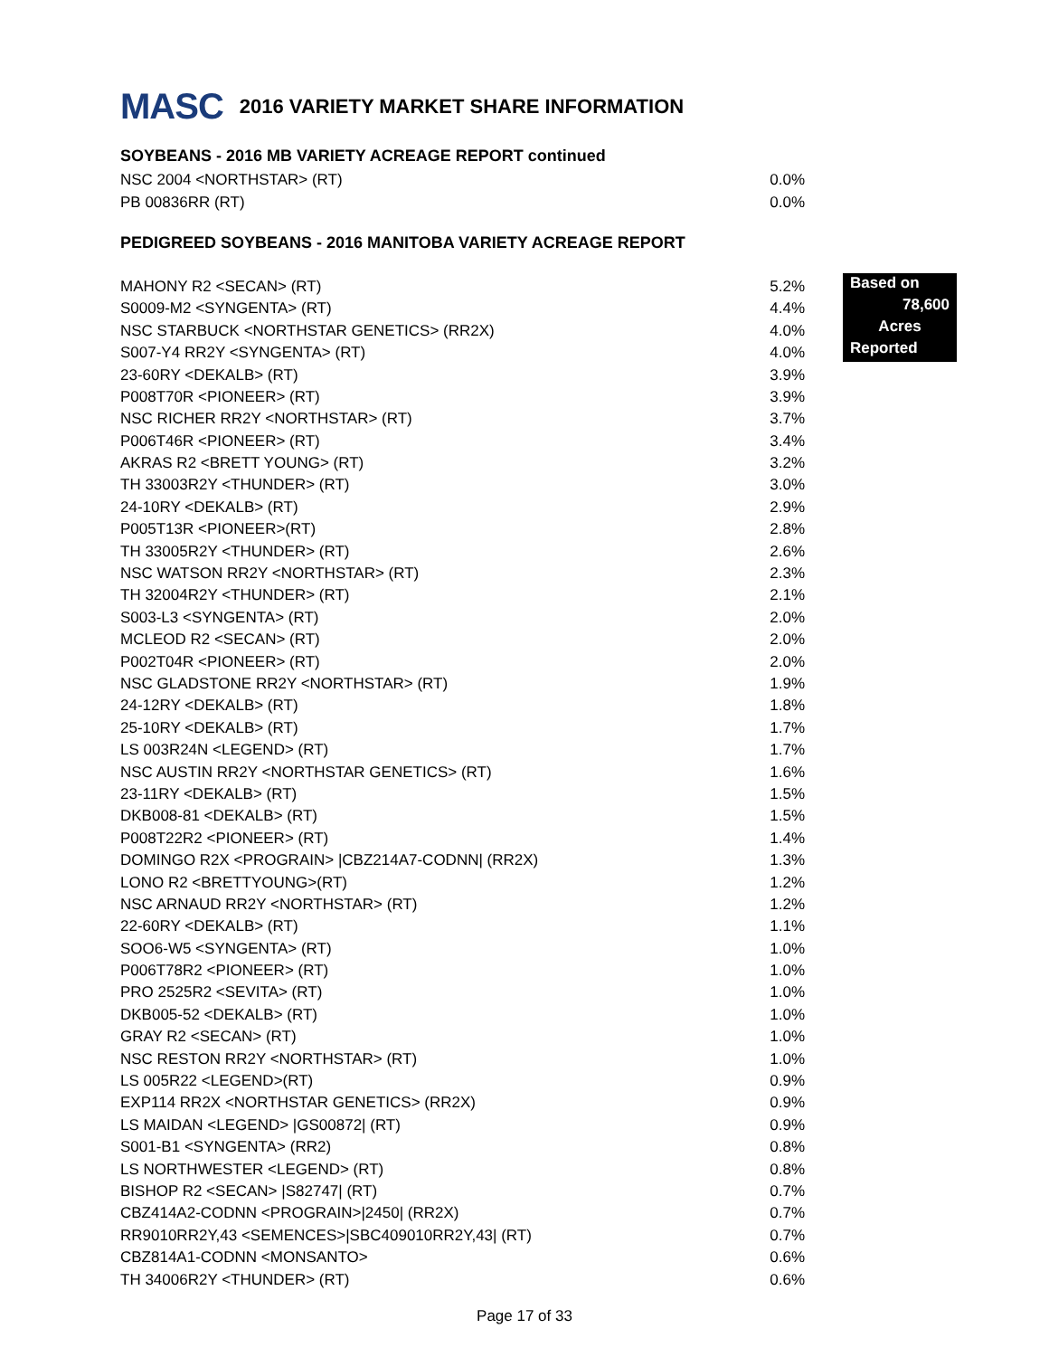MASC 2016 VARIETY MARKET SHARE INFORMATION
SOYBEANS - 2016 MB VARIETY ACREAGE REPORT continued
| NSC 2004 <NORTHSTAR> (RT) | 0.0% |
| PB 00836RR (RT) | 0.0% |
PEDIGREED SOYBEANS - 2016 MANITOBA VARIETY ACREAGE REPORT
Based on
78,600
Acres
Reported
| MAHONY R2 <SECAN> (RT) | 5.2% |
| S0009-M2 <SYNGENTA> (RT) | 4.4% |
| NSC STARBUCK <NORTHSTAR GENETICS> (RR2X) | 4.0% |
| S007-Y4 RR2Y <SYNGENTA> (RT) | 4.0% |
| 23-60RY <DEKALB> (RT) | 3.9% |
| P008T70R <PIONEER> (RT) | 3.9% |
| NSC RICHER RR2Y <NORTHSTAR> (RT) | 3.7% |
| P006T46R <PIONEER> (RT) | 3.4% |
| AKRAS R2 <BRETT YOUNG> (RT) | 3.2% |
| TH 33003R2Y <THUNDER> (RT) | 3.0% |
| 24-10RY <DEKALB> (RT) | 2.9% |
| P005T13R <PIONEER>(RT) | 2.8% |
| TH 33005R2Y <THUNDER> (RT) | 2.6% |
| NSC WATSON RR2Y <NORTHSTAR> (RT) | 2.3% |
| TH 32004R2Y <THUNDER> (RT) | 2.1% |
| S003-L3 <SYNGENTA> (RT) | 2.0% |
| MCLEOD R2 <SECAN> (RT) | 2.0% |
| P002T04R <PIONEER> (RT) | 2.0% |
| NSC GLADSTONE RR2Y <NORTHSTAR> (RT) | 1.9% |
| 24-12RY <DEKALB> (RT) | 1.8% |
| 25-10RY <DEKALB> (RT) | 1.7% |
| LS 003R24N <LEGEND> (RT) | 1.7% |
| NSC AUSTIN RR2Y <NORTHSTAR GENETICS> (RT) | 1.6% |
| 23-11RY <DEKALB> (RT) | 1.5% |
| DKB008-81 <DEKALB> (RT) | 1.5% |
| P008T22R2 <PIONEER> (RT) | 1.4% |
| DOMINGO R2X <PROGRAIN> /CBZ214A7-CODNN/ (RR2X) | 1.3% |
| LONO R2 <BRETTYOUNG>(RT) | 1.2% |
| NSC ARNAUD RR2Y <NORTHSTAR> (RT) | 1.2% |
| 22-60RY <DEKALB> (RT) | 1.1% |
| SOO6-W5 <SYNGENTA> (RT) | 1.0% |
| P006T78R2 <PIONEER> (RT) | 1.0% |
| PRO 2525R2 <SEVITA> (RT) | 1.0% |
| DKB005-52 <DEKALB> (RT) | 1.0% |
| GRAY R2 <SECAN> (RT) | 1.0% |
| NSC RESTON RR2Y <NORTHSTAR> (RT) | 1.0% |
| LS 005R22 <LEGEND>(RT) | 0.9% |
| EXP114 RR2X <NORTHSTAR GENETICS> (RR2X) | 0.9% |
| LS MAIDAN <LEGEND> /GS00872/ (RT) | 0.9% |
| S001-B1 <SYNGENTA> (RR2) | 0.8% |
| LS NORTHWESTER <LEGEND> (RT) | 0.8% |
| BISHOP R2 <SECAN> /S82747/ (RT) | 0.7% |
| CBZ414A2-CODNN <PROGRAIN>/2450/ (RR2X) | 0.7% |
| RR9010RR2Y,43 <SEMENCES>/SBC409010RR2Y,43/ (RT) | 0.7% |
| CBZ814A1-CODNN <MONSANTO> | 0.6% |
| TH 34006R2Y <THUNDER> (RT) | 0.6% |
Page 17 of 33